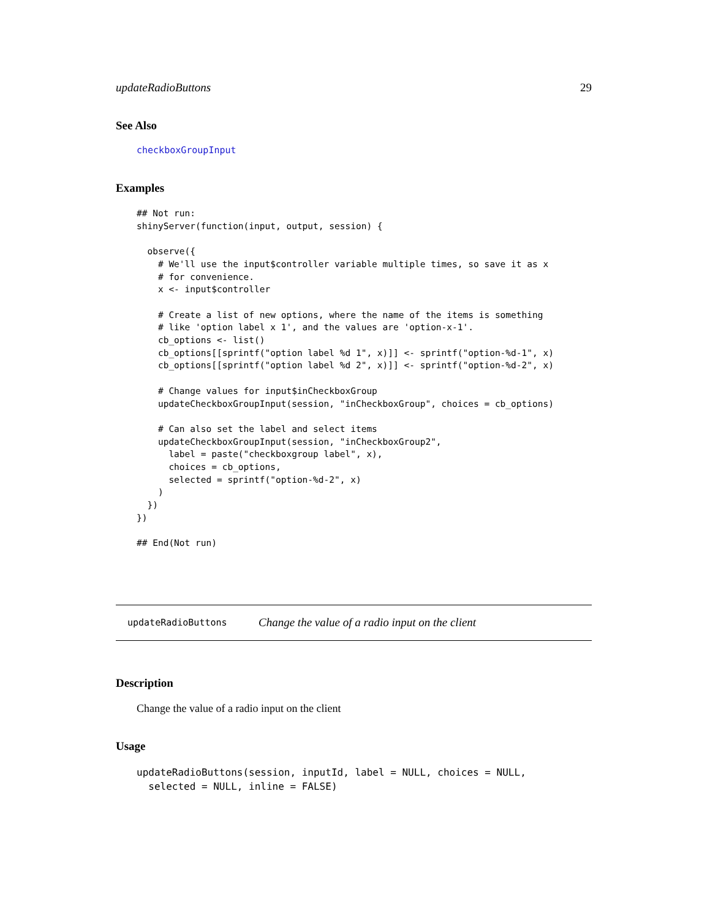updateRadioButtons 29
See Also
checkboxGroupInput
Examples
## Not run:
shinyServer(function(input, output, session) {

  observe({
    # We'll use the input$controller variable multiple times, so save it as x
    # for convenience.
    x <- input$controller

    # Create a list of new options, where the name of the items is something
    # like 'option label x 1', and the values are 'option-x-1'.
    cb_options <- list()
    cb_options[[sprintf("option label %d 1", x)]] <- sprintf("option-%d-1", x)
    cb_options[[sprintf("option label %d 2", x)]] <- sprintf("option-%d-2", x)

    # Change values for input$inCheckboxGroup
    updateCheckboxGroupInput(session, "inCheckboxGroup", choices = cb_options)

    # Can also set the label and select items
    updateCheckboxGroupInput(session, "inCheckboxGroup2",
      label = paste("checkboxgroup label", x),
      choices = cb_options,
      selected = sprintf("option-%d-2", x)
    )
  })
})

## End(Not run)
updateRadioButtons Change the value of a radio input on the client
Description
Change the value of a radio input on the client
Usage
updateRadioButtons(session, inputId, label = NULL, choices = NULL,
  selected = NULL, inline = FALSE)